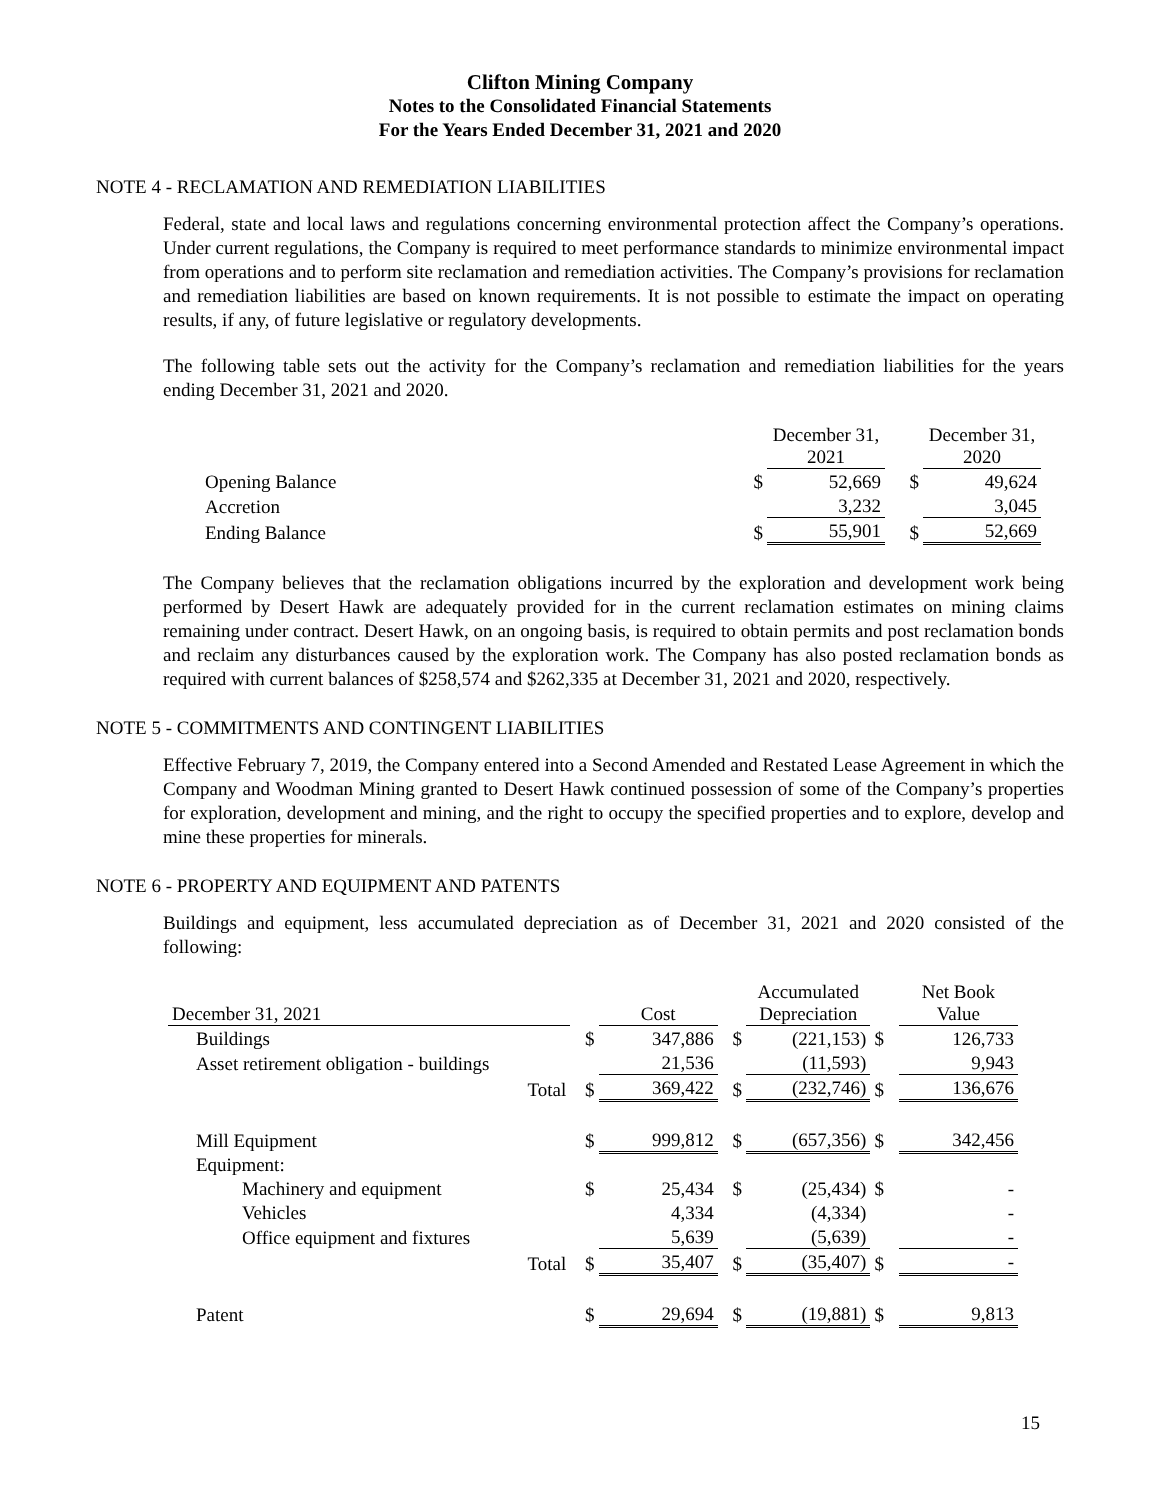Clifton Mining Company
Notes to the Consolidated Financial Statements
For the Years Ended December 31, 2021 and 2020
NOTE 4 - RECLAMATION AND REMEDIATION LIABILITIES
Federal, state and local laws and regulations concerning environmental protection affect the Company’s operations. Under current regulations, the Company is required to meet performance standards to minimize environmental impact from operations and to perform site reclamation and remediation activities. The Company’s provisions for reclamation and remediation liabilities are based on known requirements. It is not possible to estimate the impact on operating results, if any, of future legislative or regulatory developments.
The following table sets out the activity for the Company’s reclamation and remediation liabilities for the years ending December 31, 2021 and 2020.
| | | December 31, 2021 | | December 31, 2020 |
| Opening Balance | $ | 52,669 | $ | 49,624 |
| Accretion | | 3,232 | | 3,045 |
| Ending Balance | $ | 55,901 | $ | 52,669 |
The Company believes that the reclamation obligations incurred by the exploration and development work being performed by Desert Hawk are adequately provided for in the current reclamation estimates on mining claims remaining under contract. Desert Hawk, on an ongoing basis, is required to obtain permits and post reclamation bonds and reclaim any disturbances caused by the exploration work. The Company has also posted reclamation bonds as required with current balances of $258,574 and $262,335 at December 31, 2021 and 2020, respectively.
NOTE 5 - COMMITMENTS AND CONTINGENT LIABILITIES
Effective February 7, 2019, the Company entered into a Second Amended and Restated Lease Agreement in which the Company and Woodman Mining granted to Desert Hawk continued possession of some of the Company’s properties for exploration, development and mining, and the right to occupy the specified properties and to explore, develop and mine these properties for minerals.
NOTE 6 - PROPERTY AND EQUIPMENT AND PATENTS
Buildings and equipment, less accumulated depreciation as of December 31, 2021 and 2020 consisted of the following:
| December 31, 2021 | | Cost | | Accumulated Depreciation | | Net Book Value |
| Buildings | $ | 347,886 | $ | (221,153) | $ | 126,733 |
| Asset retirement obligation - buildings | | 21,536 | | (11,593) | | 9,943 |
| Total | $ | 369,422 | $ | (232,746) | $ | 136,676 |
| Mill Equipment | $ | 999,812 | $ | (657,356) | $ | 342,456 |
| Equipment: | | | | | | |
| Machinery and equipment | $ | 25,434 | $ | (25,434) | $ | - |
| Vehicles | | 4,334 | | (4,334) | | - |
| Office equipment and fixtures | | 5,639 | | (5,639) | | - |
| Total | $ | 35,407 | $ | (35,407) | $ | - |
| Patent | $ | 29,694 | $ | (19,881) | $ | 9,813 |
15